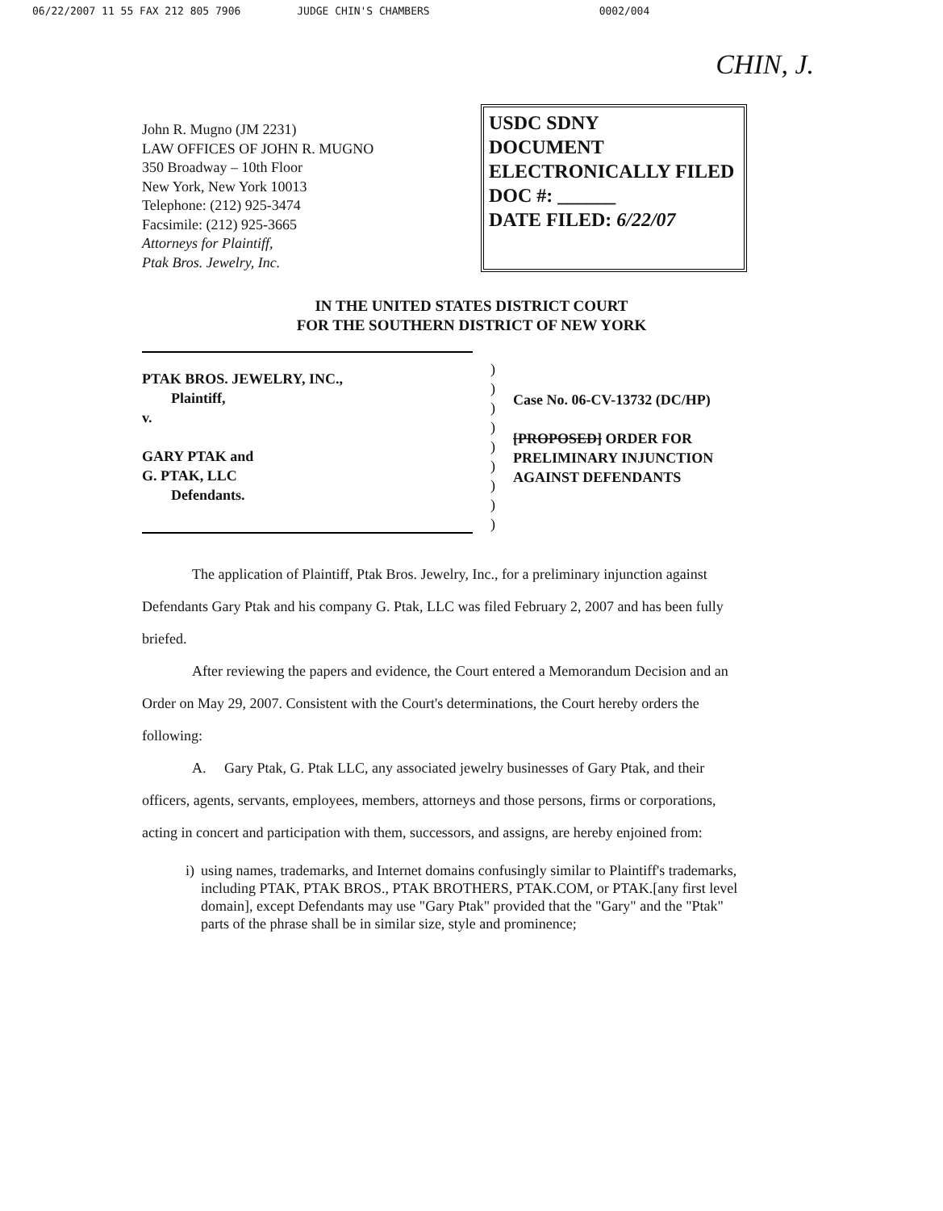06/22/2007 11 55 FAX 212 805 7906 JUDGE CHIN'S CHAMBERS 0002/004
CHIN, J.
John R. Mugno (JM 2231)
LAW OFFICES OF JOHN R. MUGNO
350 Broadway – 10th Floor
New York, New York 10013
Telephone: (212) 925-3474
Facsimile: (212) 925-3665
Attorneys for Plaintiff,
Ptak Bros. Jewelry, Inc.
USDC SDNY
DOCUMENT
ELECTRONICALLY FILED
DOC #: ______
DATE FILED: 6/22/07
IN THE UNITED STATES DISTRICT COURT
FOR THE SOUTHERN DISTRICT OF NEW YORK
PTAK BROS. JEWELRY, INC.,
Plaintiff,
v.
GARY PTAK and
G. PTAK, LLC
Defendants.
)
)
)
)
)
)
)
)
)
Case No. 06-CV-13732 (DC/HP)
[PROPOSED] ORDER FOR
PRELIMINARY INJUNCTION
AGAINST DEFENDANTS
The application of Plaintiff, Ptak Bros. Jewelry, Inc., for a preliminary injunction against Defendants Gary Ptak and his company G. Ptak, LLC was filed February 2, 2007 and has been fully briefed.
After reviewing the papers and evidence, the Court entered a Memorandum Decision and an Order on May 29, 2007. Consistent with the Court's determinations, the Court hereby orders the following:
A. Gary Ptak, G. Ptak LLC, any associated jewelry businesses of Gary Ptak, and their officers, agents, servants, employees, members, attorneys and those persons, firms or corporations, acting in concert and participation with them, successors, and assigns, are hereby enjoined from:
i) using names, trademarks, and Internet domains confusingly similar to Plaintiff's trademarks, including PTAK, PTAK BROS., PTAK BROTHERS, PTAK.COM, or PTAK.[any first level domain], except Defendants may use "Gary Ptak" provided that the "Gary" and the "Ptak" parts of the phrase shall be in similar size, style and prominence;